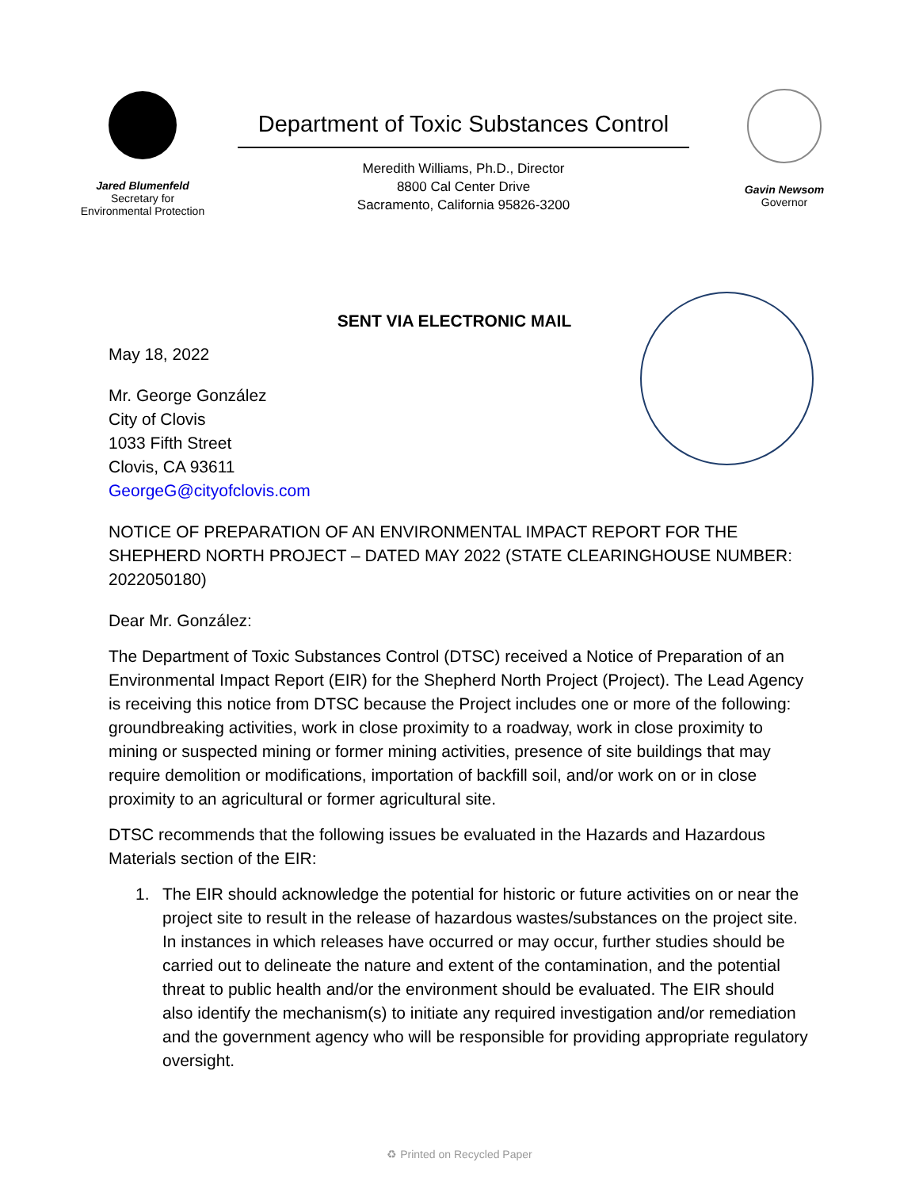Jared Blumenfeld
Secretary for
Environmental Protection
Department of Toxic Substances Control
Meredith Williams, Ph.D., Director
8800 Cal Center Drive
Sacramento, California 95826-3200
Gavin Newsom
Governor
SENT VIA ELECTRONIC MAIL
May 18, 2022
Mr. George González
City of Clovis
1033 Fifth Street
Clovis, CA 93611
GeorgeG@cityofclovis.com
NOTICE OF PREPARATION OF AN ENVIRONMENTAL IMPACT REPORT FOR THE SHEPHERD NORTH PROJECT – DATED MAY 2022 (STATE CLEARINGHOUSE NUMBER: 2022050180)
Dear Mr. González:
The Department of Toxic Substances Control (DTSC) received a Notice of Preparation of an Environmental Impact Report (EIR) for the Shepherd North Project (Project). The Lead Agency is receiving this notice from DTSC because the Project includes one or more of the following: groundbreaking activities, work in close proximity to a roadway, work in close proximity to mining or suspected mining or former mining activities, presence of site buildings that may require demolition or modifications, importation of backfill soil, and/or work on or in close proximity to an agricultural or former agricultural site.
DTSC recommends that the following issues be evaluated in the Hazards and Hazardous Materials section of the EIR:
1. The EIR should acknowledge the potential for historic or future activities on or near the project site to result in the release of hazardous wastes/substances on the project site. In instances in which releases have occurred or may occur, further studies should be carried out to delineate the nature and extent of the contamination, and the potential threat to public health and/or the environment should be evaluated. The EIR should also identify the mechanism(s) to initiate any required investigation and/or remediation and the government agency who will be responsible for providing appropriate regulatory oversight.
♻ Printed on Recycled Paper